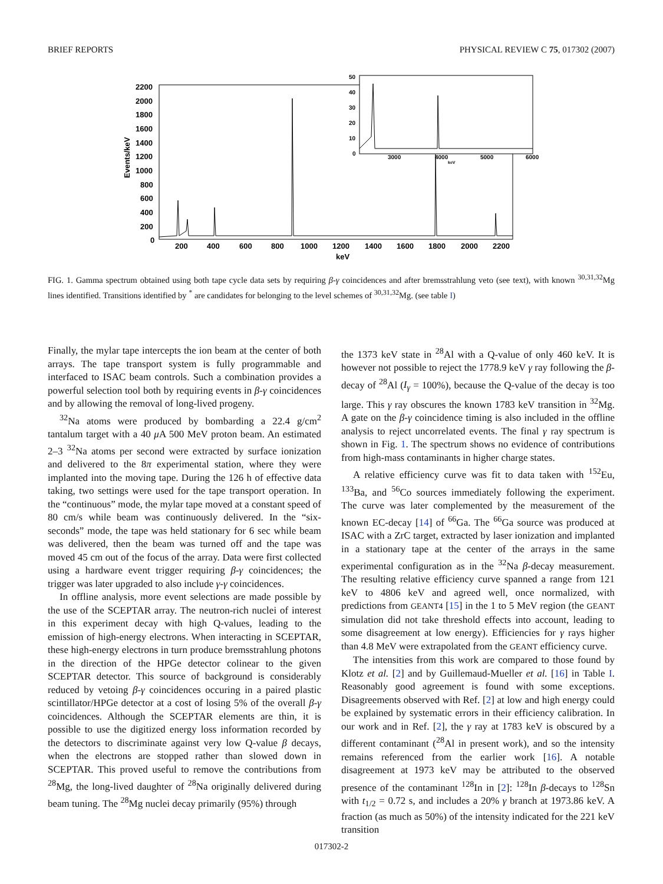BRIEF REPORTS PHYSICAL REVIEW C 75, 017302 (2007)
2200
2000
1800
1600
1400
1200
1000
800
600
400
200
0
Events/keV
200
400
600
800
1000
1200
1400
1600
1800
2000
2200
keV
50
40
30
20
10
0
3000
4000
5000
6000
keV
FIG. 1. Gamma spectrum obtained using both tape cycle data sets by requiring β-γ coincidences and after bremsstrahlung veto (see text), with known <sup>30,31,32</sup>Mg lines identified. Transitions identified by <sup>*</sup> are candidates for belonging to the level schemes of <sup>30,31,32</sup>Mg. (see table I)
Finally, the mylar tape intercepts the ion beam at the center of both arrays. The tape transport system is fully programmable and interfaced to ISAC beam controls. Such a combination provides a powerful selection tool both by requiring events in β-γ coincidences and by allowing the removal of long-lived progeny.
<sup>32</sup>Na atoms were produced by bombarding a 22.4 g/cm<sup>2</sup> tantalum target with a 40 μ A 500 MeV proton beam. An estimated 2–3 <sup>32</sup>Na atoms per second were extracted by surface ionization and delivered to the 8π experimental station, where they were implanted into the moving tape. During the 126 h of effective data taking, two settings were used for the tape transport operation. In the “continuous” mode, the mylar tape moved at a constant speed of 80 cm/s while beam was continuously delivered. In the “six-seconds” mode, the tape was held stationary for 6 sec while beam was delivered, then the beam was turned off and the tape was moved 45 cm out of the focus of the array. Data were first collected using a hardware event trigger requiring β-γ coincidences; the trigger was later upgraded to also include γ-γ coincidences.
In offline analysis, more event selections are made possible by the use of the SCEPTAR array. The neutron-rich nuclei of interest in this experiment decay with high Q-values, leading to the emission of high-energy electrons. When interacting in SCEPTAR, these high-energy electrons in turn produce bremsstrahlung photons in the direction of the HPGe detector colinear to the given SCEPTAR detector. This source of background is considerably reduced by vetoing β-γ coincidences occuring in a paired plastic scintillator/HPGe detector at a cost of losing 5% of the overall β-γ coincidences. Although the SCEPTAR elements are thin, it is possible to use the digitized energy loss information recorded by the detectors to discriminate against very low Q-value β decays, when the electrons are stopped rather than slowed down in SCEPTAR. This proved useful to remove the contributions from <sup>28</sup>Mg, the long-lived daughter of <sup>28</sup>Na originally delivered during beam tuning. The <sup>28</sup>Mg nuclei decay primarily (95%) through
the 1373 keV state in <sup>28</sup>Al with a Q-value of only 460 keV. It is however not possible to reject the 1778.9 keV γ ray following the β-decay of <sup>28</sup>Al (I<sub>γ</sub> = 100%), because the Q-value of the decay is too large. This γ ray obscures the known 1783 keV transition in <sup>32</sup>Mg. A gate on the β-γ coincidence timing is also included in the offline analysis to reject uncorrelated events. The final γ ray spectrum is shown in Fig. 1. The spectrum shows no evidence of contributions from high-mass contaminants in higher charge states.
A relative efficiency curve was fit to data taken with <sup>152</sup>Eu, <sup>133</sup>Ba, and <sup>56</sup>Co sources immediately following the experiment. The curve was later complemented by the measurement of the known EC-decay [14] of <sup>66</sup>Ga. The <sup>66</sup>Ga source was produced at ISAC with a ZrC target, extracted by laser ionization and implanted in a stationary tape at the center of the arrays in the same experimental configuration as in the <sup>32</sup>Na β-decay measurement. The resulting relative efficiency curve spanned a range from 121 keV to 4806 keV and agreed well, once normalized, with predictions from GEANT4 [15] in the 1 to 5 MeV region (the GEANT simulation did not take threshold effects into account, leading to some disagreement at low energy). Efficiencies for γ rays higher than 4.8 MeV were extrapolated from the GEANT efficiency curve.
The intensities from this work are compared to those found by Klotz et al. [2] and by Guillemaud-Mueller et al. [16] in Table I. Reasonably good agreement is found with some exceptions. Disagreements observed with Ref. [2] at low and high energy could be explained by systematic errors in their efficiency calibration. In our work and in Ref. [2], the γ ray at 1783 keV is obscured by a different contaminant (<sup>28</sup>Al in present work), and so the intensity remains referenced from the earlier work [16]. A notable disagreement at 1973 keV may be attributed to the observed presence of the contaminant <sup>128</sup>In in [2]: <sup>128</sup>In β-decays to <sup>128</sup>Sn with t<sub>1/2</sub> = 0.72 s, and includes a 20% γ branch at 1973.86 keV. A fraction (as much as 50%) of the intensity indicated for the 221 keV transition
017302-2